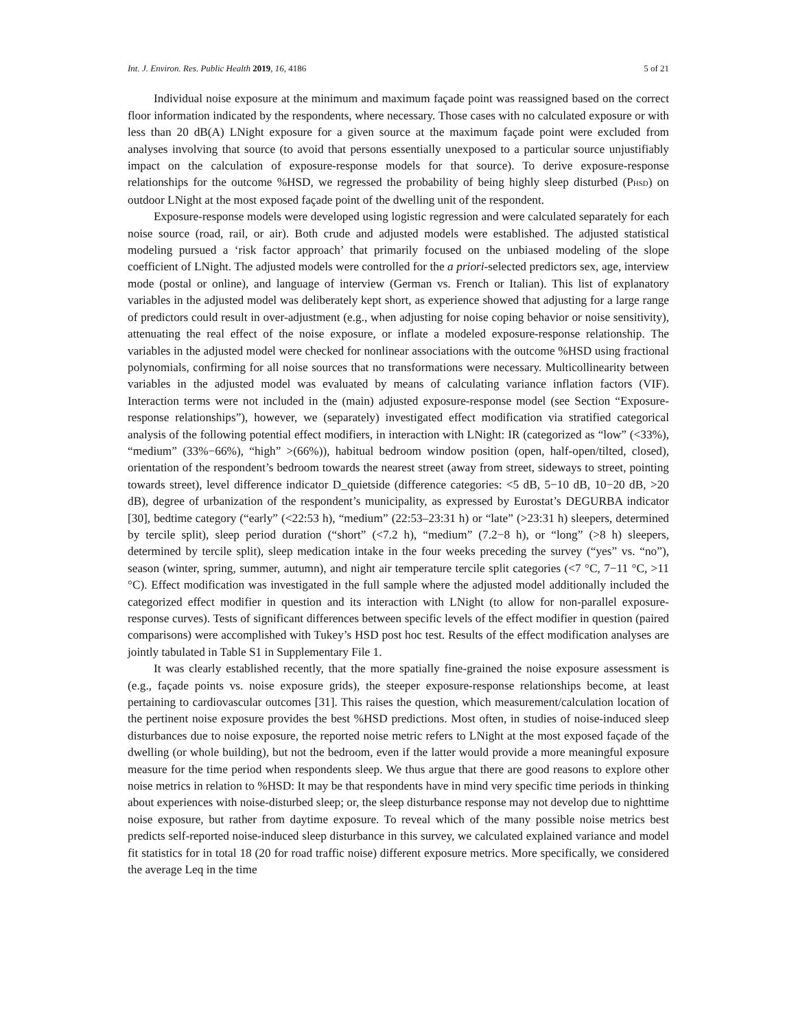Int. J. Environ. Res. Public Health 2019, 16, 4186 5 of 21
Individual noise exposure at the minimum and maximum façade point was reassigned based on the correct floor information indicated by the respondents, where necessary. Those cases with no calculated exposure or with less than 20 dB(A) LNight exposure for a given source at the maximum façade point were excluded from analyses involving that source (to avoid that persons essentially unexposed to a particular source unjustifiably impact on the calculation of exposure-response models for that source). To derive exposure-response relationships for the outcome %HSD, we regressed the probability of being highly sleep disturbed (PHSD) on outdoor LNight at the most exposed façade point of the dwelling unit of the respondent.
Exposure-response models were developed using logistic regression and were calculated separately for each noise source (road, rail, or air). Both crude and adjusted models were established. The adjusted statistical modeling pursued a ‘risk factor approach’ that primarily focused on the unbiased modeling of the slope coefficient of LNight. The adjusted models were controlled for the a priori-selected predictors sex, age, interview mode (postal or online), and language of interview (German vs. French or Italian). This list of explanatory variables in the adjusted model was deliberately kept short, as experience showed that adjusting for a large range of predictors could result in over-adjustment (e.g., when adjusting for noise coping behavior or noise sensitivity), attenuating the real effect of the noise exposure, or inflate a modeled exposure-response relationship. The variables in the adjusted model were checked for nonlinear associations with the outcome %HSD using fractional polynomials, confirming for all noise sources that no transformations were necessary. Multicollinearity between variables in the adjusted model was evaluated by means of calculating variance inflation factors (VIF). Interaction terms were not included in the (main) adjusted exposure-response model (see Section “Exposure-response relationships”), however, we (separately) investigated effect modification via stratified categorical analysis of the following potential effect modifiers, in interaction with LNight: IR (categorized as “low” (<33%), “medium” (33%−66%), “high” >(66%)), habitual bedroom window position (open, half-open/tilted, closed), orientation of the respondent’s bedroom towards the nearest street (away from street, sideways to street, pointing towards street), level difference indicator D_quietside (difference categories: <5 dB, 5−10 dB, 10−20 dB, >20 dB), degree of urbanization of the respondent’s municipality, as expressed by Eurostat’s DEGURBA indicator [30], bedtime category (“early” (<22:53 h), “medium” (22:53–23:31 h) or “late” (>23:31 h) sleepers, determined by tercile split), sleep period duration (“short” (<7.2 h), “medium” (7.2−8 h), or “long” (>8 h) sleepers, determined by tercile split), sleep medication intake in the four weeks preceding the survey (“yes” vs. “no”), season (winter, spring, summer, autumn), and night air temperature tercile split categories (<7 °C, 7−11 °C, >11 °C). Effect modification was investigated in the full sample where the adjusted model additionally included the categorized effect modifier in question and its interaction with LNight (to allow for non-parallel exposure-response curves). Tests of significant differences between specific levels of the effect modifier in question (paired comparisons) were accomplished with Tukey’s HSD post hoc test. Results of the effect modification analyses are jointly tabulated in Table S1 in Supplementary File 1.
It was clearly established recently, that the more spatially fine-grained the noise exposure assessment is (e.g., façade points vs. noise exposure grids), the steeper exposure-response relationships become, at least pertaining to cardiovascular outcomes [31]. This raises the question, which measurement/calculation location of the pertinent noise exposure provides the best %HSD predictions. Most often, in studies of noise-induced sleep disturbances due to noise exposure, the reported noise metric refers to LNight at the most exposed façade of the dwelling (or whole building), but not the bedroom, even if the latter would provide a more meaningful exposure measure for the time period when respondents sleep. We thus argue that there are good reasons to explore other noise metrics in relation to %HSD: It may be that respondents have in mind very specific time periods in thinking about experiences with noise-disturbed sleep; or, the sleep disturbance response may not develop due to nighttime noise exposure, but rather from daytime exposure. To reveal which of the many possible noise metrics best predicts self-reported noise-induced sleep disturbance in this survey, we calculated explained variance and model fit statistics for in total 18 (20 for road traffic noise) different exposure metrics. More specifically, we considered the average Leq in the time